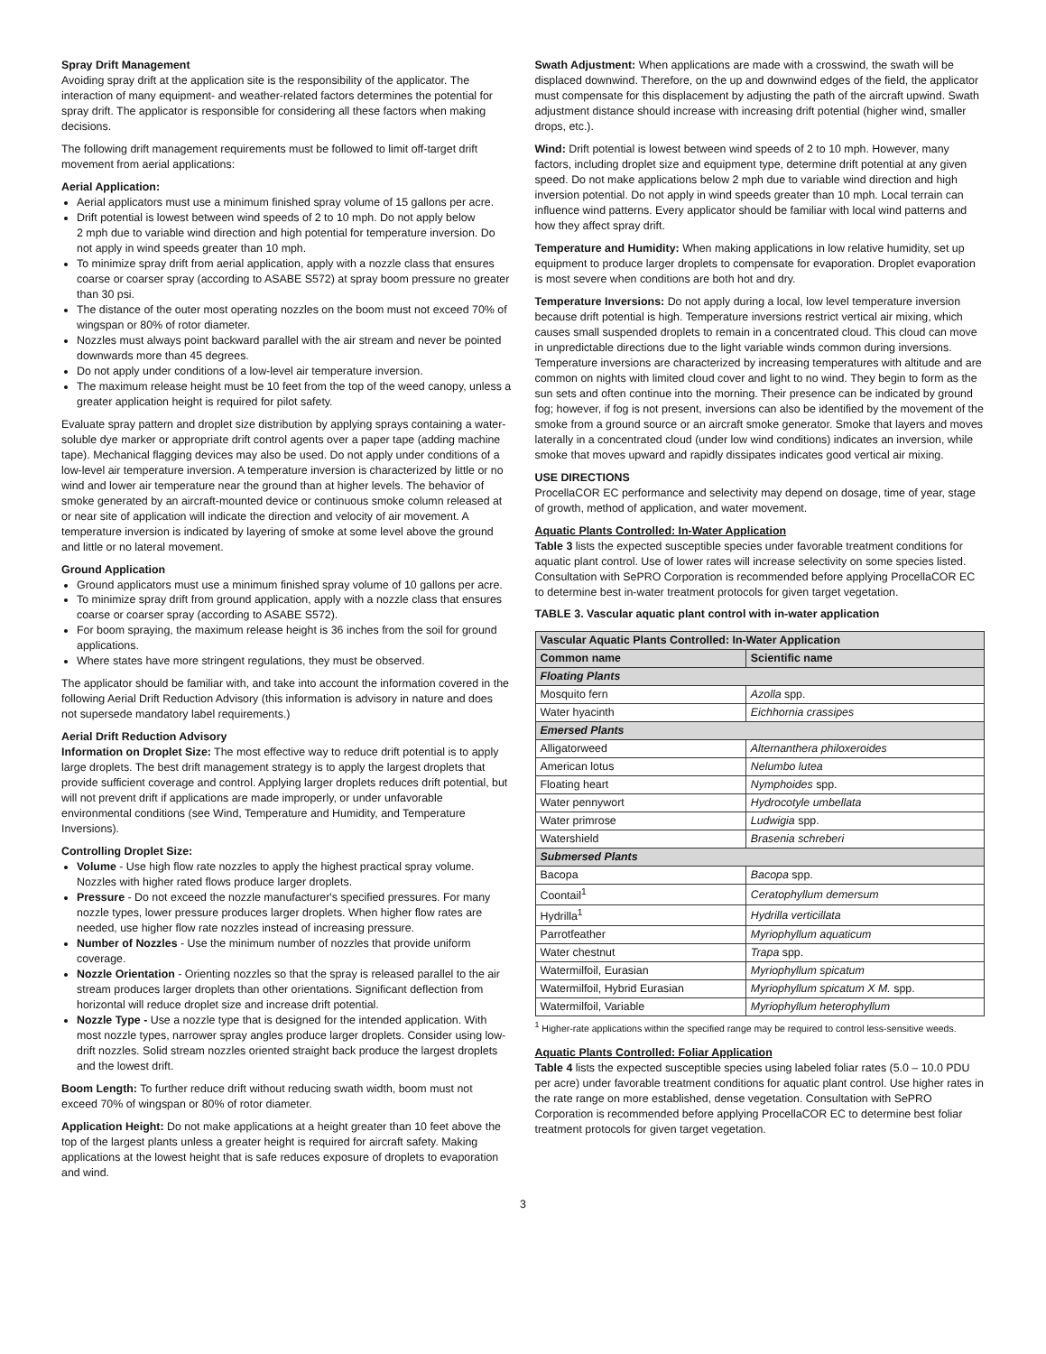Spray Drift Management
Avoiding spray drift at the application site is the responsibility of the applicator. The interaction of many equipment- and weather-related factors determines the potential for spray drift. The applicator is responsible for considering all these factors when making decisions.
The following drift management requirements must be followed to limit off-target drift movement from aerial applications:
Aerial Application:
Aerial applicators must use a minimum finished spray volume of 15 gallons per acre.
Drift potential is lowest between wind speeds of 2 to 10 mph. Do not apply below
2 mph due to variable wind direction and high potential for temperature inversion. Do not apply in wind speeds greater than 10 mph.
To minimize spray drift from aerial application, apply with a nozzle class that ensures coarse or coarser spray (according to ASABE S572) at spray boom pressure no greater than 30 psi.
The distance of the outer most operating nozzles on the boom must not exceed 70% of wingspan or 80% of rotor diameter.
Nozzles must always point backward parallel with the air stream and never be pointed downwards more than 45 degrees.
Do not apply under conditions of a low-level air temperature inversion.
The maximum release height must be 10 feet from the top of the weed canopy, unless a greater application height is required for pilot safety.
Evaluate spray pattern and droplet size distribution by applying sprays containing a water-soluble dye marker or appropriate drift control agents over a paper tape (adding machine tape). Mechanical flagging devices may also be used. Do not apply under conditions of a low-level air temperature inversion. A temperature inversion is characterized by little or no wind and lower air temperature near the ground than at higher levels. The behavior of smoke generated by an aircraft-mounted device or continuous smoke column released at or near site of application will indicate the direction and velocity of air movement. A temperature inversion is indicated by layering of smoke at some level above the ground and little or no lateral movement.
Ground Application
Ground applicators must use a minimum finished spray volume of 10 gallons per acre.
To minimize spray drift from ground application, apply with a nozzle class that ensures coarse or coarser spray (according to ASABE S572).
For boom spraying, the maximum release height is 36 inches from the soil for ground applications.
Where states have more stringent regulations, they must be observed.
The applicator should be familiar with, and take into account the information covered in the following Aerial Drift Reduction Advisory (this information is advisory in nature and does not supersede mandatory label requirements.)
Aerial Drift Reduction Advisory
Information on Droplet Size: The most effective way to reduce drift potential is to apply large droplets. The best drift management strategy is to apply the largest droplets that provide sufficient coverage and control. Applying larger droplets reduces drift potential, but will not prevent drift if applications are made improperly, or under unfavorable environmental conditions (see Wind, Temperature and Humidity, and Temperature Inversions).
Controlling Droplet Size:
Volume - Use high flow rate nozzles to apply the highest practical spray volume. Nozzles with higher rated flows produce larger droplets.
Pressure - Do not exceed the nozzle manufacturer's specified pressures. For many nozzle types, lower pressure produces larger droplets. When higher flow rates are needed, use higher flow rate nozzles instead of increasing pressure.
Number of Nozzles - Use the minimum number of nozzles that provide uniform coverage.
Nozzle Orientation - Orienting nozzles so that the spray is released parallel to the air stream produces larger droplets than other orientations. Significant deflection from horizontal will reduce droplet size and increase drift potential.
Nozzle Type - Use a nozzle type that is designed for the intended application. With most nozzle types, narrower spray angles produce larger droplets. Consider using low-drift nozzles. Solid stream nozzles oriented straight back produce the largest droplets and the lowest drift.
Boom Length: To further reduce drift without reducing swath width, boom must not exceed 70% of wingspan or 80% of rotor diameter.
Application Height: Do not make applications at a height greater than 10 feet above the top of the largest plants unless a greater height is required for aircraft safety. Making applications at the lowest height that is safe reduces exposure of droplets to evaporation and wind.
Swath Adjustment: When applications are made with a crosswind, the swath will be displaced downwind. Therefore, on the up and downwind edges of the field, the applicator must compensate for this displacement by adjusting the path of the aircraft upwind. Swath adjustment distance should increase with increasing drift potential (higher wind, smaller drops, etc.).
Wind: Drift potential is lowest between wind speeds of 2 to 10 mph. However, many factors, including droplet size and equipment type, determine drift potential at any given speed. Do not make applications below 2 mph due to variable wind direction and high inversion potential. Do not apply in wind speeds greater than 10 mph. Local terrain can influence wind patterns. Every applicator should be familiar with local wind patterns and how they affect spray drift.
Temperature and Humidity: When making applications in low relative humidity, set up equipment to produce larger droplets to compensate for evaporation. Droplet evaporation is most severe when conditions are both hot and dry.
Temperature Inversions: Do not apply during a local, low level temperature inversion because drift potential is high. Temperature inversions restrict vertical air mixing, which causes small suspended droplets to remain in a concentrated cloud. This cloud can move in unpredictable directions due to the light variable winds common during inversions. Temperature inversions are characterized by increasing temperatures with altitude and are common on nights with limited cloud cover and light to no wind. They begin to form as the sun sets and often continue into the morning. Their presence can be indicated by ground fog; however, if fog is not present, inversions can also be identified by the movement of the smoke from a ground source or an aircraft smoke generator. Smoke that layers and moves laterally in a concentrated cloud (under low wind conditions) indicates an inversion, while smoke that moves upward and rapidly dissipates indicates good vertical air mixing.
USE DIRECTIONS
ProcellaCOR EC performance and selectivity may depend on dosage, time of year, stage of growth, method of application, and water movement.
Aquatic Plants Controlled: In-Water Application
Table 3 lists the expected susceptible species under favorable treatment conditions for aquatic plant control. Use of lower rates will increase selectivity on some species listed. Consultation with SePRO Corporation is recommended before applying ProcellaCOR EC to determine best in-water treatment protocols for given target vegetation.
TABLE 3. Vascular aquatic plant control with in-water application
| Vascular Aquatic Plants Controlled: In-Water Application | |
| --- | --- |
| Common name | Scientific name |
| Floating Plants | |
| Mosquito fern | Azolla spp. |
| Water hyacinth | Eichhornia crassipes |
| Emersed Plants | |
| Alligatorweed | Alternanthera philoxeroides |
| American lotus | Nelumbo lutea |
| Floating heart | Nymphoides spp. |
| Water pennywort | Hydrocotyle umbellata |
| Water primrose | Ludwigia spp. |
| Watershield | Brasenia schreberi |
| Submersed Plants | |
| Bacopa | Bacopa spp. |
| Coontail<sup>1</sup> | Ceratophyllum demersum |
| Hydrilla<sup>1</sup> | Hydrilla verticillata |
| Parrotfeather | Myriophyllum aquaticum |
| Water chestnut | Trapa spp. |
| Watermilfoil, Eurasian | Myriophyllum spicatum |
| Watermilfoil, Hybrid Eurasian | Myriophyllum spicatum X M. spp. |
| Watermilfoil, Variable | Myriophyllum heterophyllum |
<sup>1</sup> Higher-rate applications within the specified range may be required to control less-sensitive weeds.
Aquatic Plants Controlled: Foliar Application
Table 4 lists the expected susceptible species using labeled foliar rates (5.0 – 10.0 PDU per acre) under favorable treatment conditions for aquatic plant control. Use higher rates in the rate range on more established, dense vegetation. Consultation with SePRO Corporation is recommended before applying ProcellaCOR EC to determine best foliar treatment protocols for given target vegetation.
3